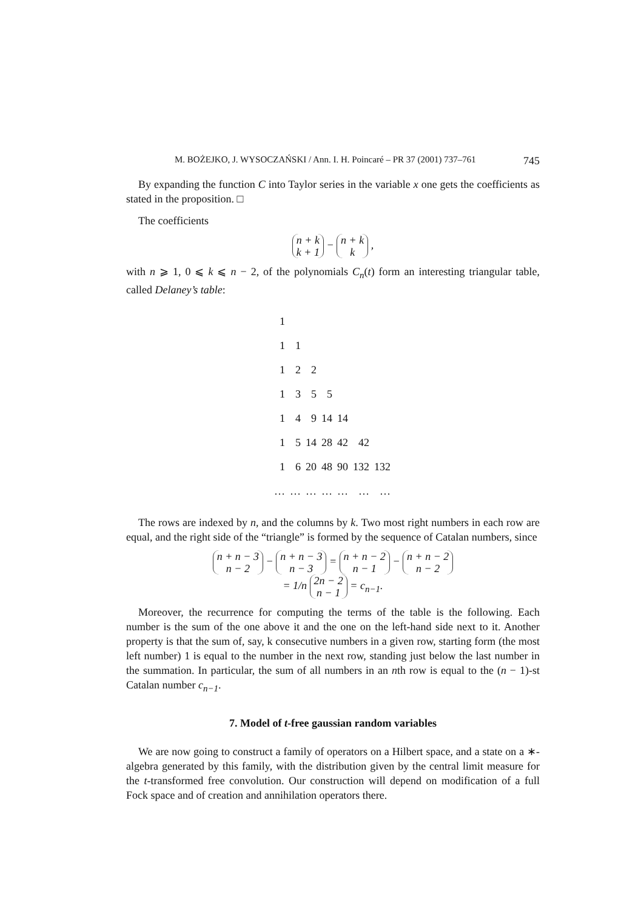M. BOŻEJKO, J. WYSOCZAŃSKI / Ann. I. H. Poincaré – PR 37 (2001) 737–761 745
By expanding the function C into Taylor series in the variable x one gets the coefficients as stated in the proposition. □
The coefficients
n + k
k + 1 − n + k
k ,
with n ⩾ 1, 0 ⩽ k ⩽ n − 2, of the polynomials C<sub>n</sub>(t) form an interesting triangular table, called Delaney’s table:
| 1 | | | | | | |
| 1 | 1 | | | | | |
| 1 | 2 | 2 | | | | |
| 1 | 3 | 5 | 5 | | | |
| 1 | 4 | 9 | 14 | 14 | | |
| 1 | 5 | 14 | 28 | 42 | 42 | |
| 1 | 6 | 20 | 48 | 90 | 132 | 132 |
| … | … | … | … | … | … | … |
The rows are indexed by n, and the columns by k. Two most right numbers in each row are equal, and the right side of the “triangle” is formed by the sequence of Catalan numbers, since
n + n − 3
n − 2 − n + n − 3
n − 3 = n + n − 2
n − 1 − n + n − 2
n − 2
= 1/n 2n − 2
n − 1 = c<sub>n−1</sub>.
Moreover, the recurrence for computing the terms of the table is the following. Each number is the sum of the one above it and the one on the left-hand side next to it. Another property is that the sum of, say, k consecutive numbers in a given row, starting form (the most left number) 1 is equal to the number in the next row, standing just below the last number in the summation. In particular, the sum of all numbers in an nth row is equal to the (n − 1)-st Catalan number c<sub>n−1</sub>.
7. Model of t-free gaussian random variables
We are now going to construct a family of operators on a Hilbert space, and a state on a ∗-algebra generated by this family, with the distribution given by the central limit measure for the t-transformed free convolution. Our construction will depend on modification of a full Fock space and of creation and annihilation operators there.